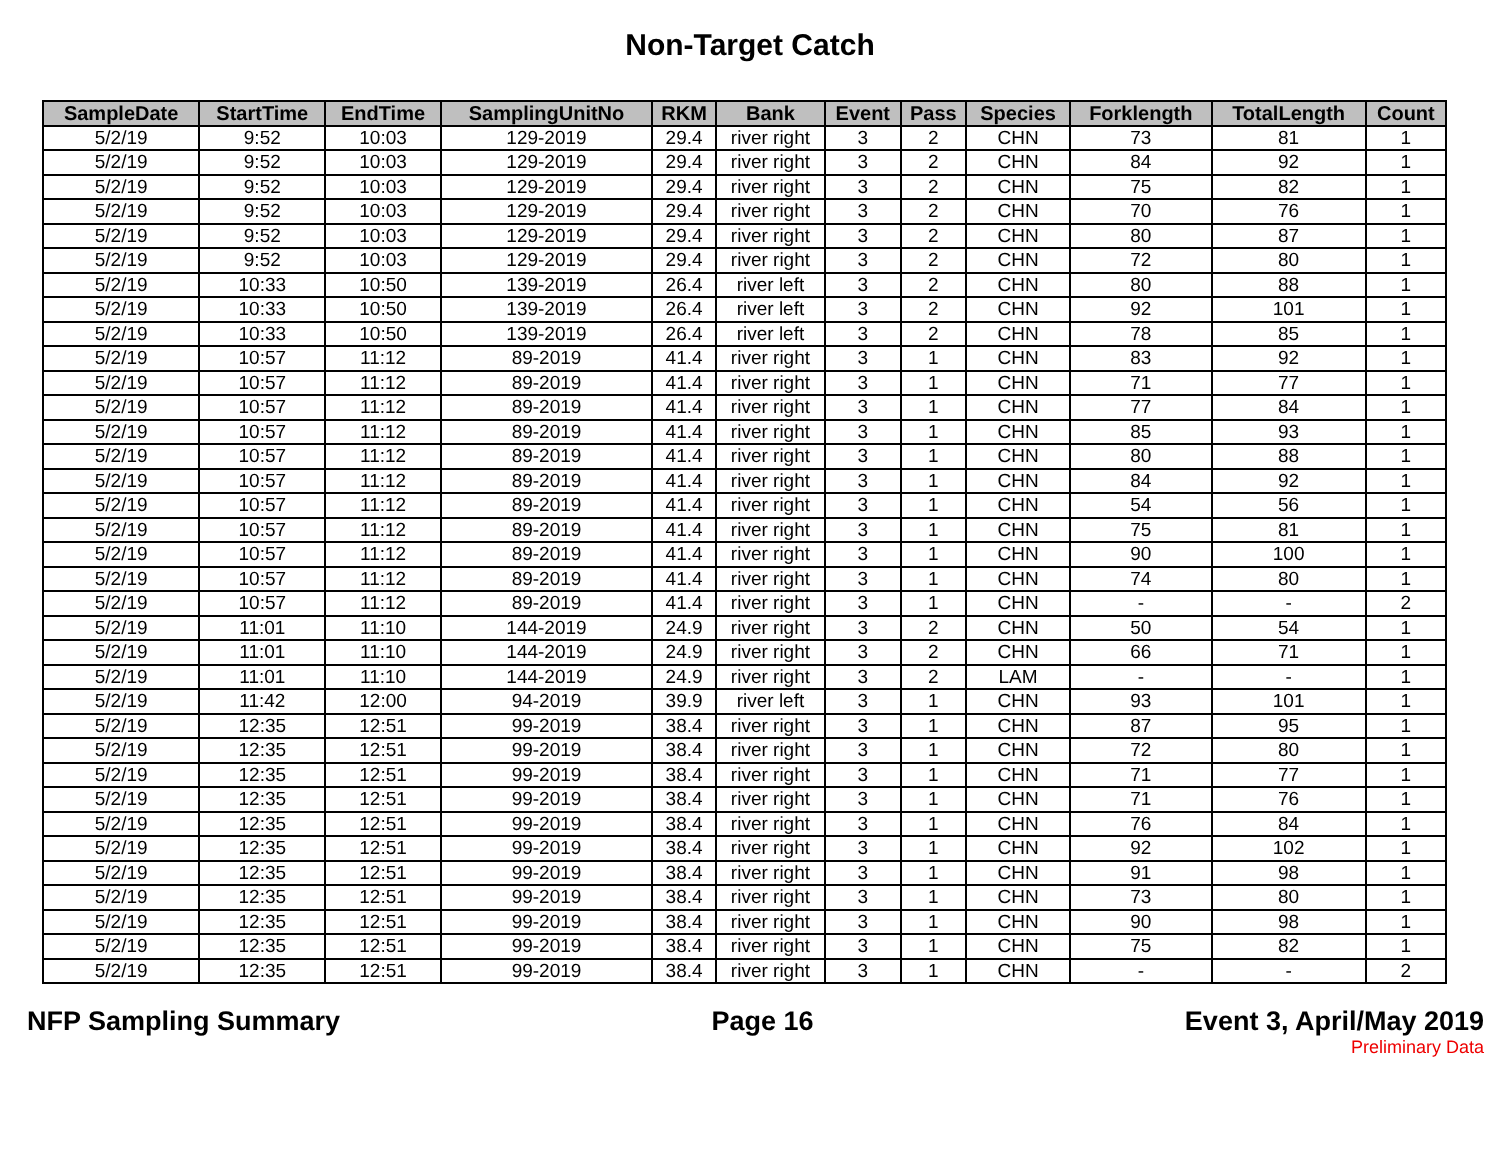Non-Target Catch
| SampleDate | StartTime | EndTime | SamplingUnitNo | RKM | Bank | Event | Pass | Species | Forklength | TotalLength | Count |
| --- | --- | --- | --- | --- | --- | --- | --- | --- | --- | --- | --- |
| 5/2/19 | 9:52 | 10:03 | 129-2019 | 29.4 | river right | 3 | 2 | CHN | 73 | 81 | 1 |
| 5/2/19 | 9:52 | 10:03 | 129-2019 | 29.4 | river right | 3 | 2 | CHN | 84 | 92 | 1 |
| 5/2/19 | 9:52 | 10:03 | 129-2019 | 29.4 | river right | 3 | 2 | CHN | 75 | 82 | 1 |
| 5/2/19 | 9:52 | 10:03 | 129-2019 | 29.4 | river right | 3 | 2 | CHN | 70 | 76 | 1 |
| 5/2/19 | 9:52 | 10:03 | 129-2019 | 29.4 | river right | 3 | 2 | CHN | 80 | 87 | 1 |
| 5/2/19 | 9:52 | 10:03 | 129-2019 | 29.4 | river right | 3 | 2 | CHN | 72 | 80 | 1 |
| 5/2/19 | 10:33 | 10:50 | 139-2019 | 26.4 | river left | 3 | 2 | CHN | 80 | 88 | 1 |
| 5/2/19 | 10:33 | 10:50 | 139-2019 | 26.4 | river left | 3 | 2 | CHN | 92 | 101 | 1 |
| 5/2/19 | 10:33 | 10:50 | 139-2019 | 26.4 | river left | 3 | 2 | CHN | 78 | 85 | 1 |
| 5/2/19 | 10:57 | 11:12 | 89-2019 | 41.4 | river right | 3 | 1 | CHN | 83 | 92 | 1 |
| 5/2/19 | 10:57 | 11:12 | 89-2019 | 41.4 | river right | 3 | 1 | CHN | 71 | 77 | 1 |
| 5/2/19 | 10:57 | 11:12 | 89-2019 | 41.4 | river right | 3 | 1 | CHN | 77 | 84 | 1 |
| 5/2/19 | 10:57 | 11:12 | 89-2019 | 41.4 | river right | 3 | 1 | CHN | 85 | 93 | 1 |
| 5/2/19 | 10:57 | 11:12 | 89-2019 | 41.4 | river right | 3 | 1 | CHN | 80 | 88 | 1 |
| 5/2/19 | 10:57 | 11:12 | 89-2019 | 41.4 | river right | 3 | 1 | CHN | 84 | 92 | 1 |
| 5/2/19 | 10:57 | 11:12 | 89-2019 | 41.4 | river right | 3 | 1 | CHN | 54 | 56 | 1 |
| 5/2/19 | 10:57 | 11:12 | 89-2019 | 41.4 | river right | 3 | 1 | CHN | 75 | 81 | 1 |
| 5/2/19 | 10:57 | 11:12 | 89-2019 | 41.4 | river right | 3 | 1 | CHN | 90 | 100 | 1 |
| 5/2/19 | 10:57 | 11:12 | 89-2019 | 41.4 | river right | 3 | 1 | CHN | 74 | 80 | 1 |
| 5/2/19 | 10:57 | 11:12 | 89-2019 | 41.4 | river right | 3 | 1 | CHN | - | - | 2 |
| 5/2/19 | 11:01 | 11:10 | 144-2019 | 24.9 | river right | 3 | 2 | CHN | 50 | 54 | 1 |
| 5/2/19 | 11:01 | 11:10 | 144-2019 | 24.9 | river right | 3 | 2 | CHN | 66 | 71 | 1 |
| 5/2/19 | 11:01 | 11:10 | 144-2019 | 24.9 | river right | 3 | 2 | LAM | - | - | 1 |
| 5/2/19 | 11:42 | 12:00 | 94-2019 | 39.9 | river left | 3 | 1 | CHN | 93 | 101 | 1 |
| 5/2/19 | 12:35 | 12:51 | 99-2019 | 38.4 | river right | 3 | 1 | CHN | 87 | 95 | 1 |
| 5/2/19 | 12:35 | 12:51 | 99-2019 | 38.4 | river right | 3 | 1 | CHN | 72 | 80 | 1 |
| 5/2/19 | 12:35 | 12:51 | 99-2019 | 38.4 | river right | 3 | 1 | CHN | 71 | 77 | 1 |
| 5/2/19 | 12:35 | 12:51 | 99-2019 | 38.4 | river right | 3 | 1 | CHN | 71 | 76 | 1 |
| 5/2/19 | 12:35 | 12:51 | 99-2019 | 38.4 | river right | 3 | 1 | CHN | 76 | 84 | 1 |
| 5/2/19 | 12:35 | 12:51 | 99-2019 | 38.4 | river right | 3 | 1 | CHN | 92 | 102 | 1 |
| 5/2/19 | 12:35 | 12:51 | 99-2019 | 38.4 | river right | 3 | 1 | CHN | 91 | 98 | 1 |
| 5/2/19 | 12:35 | 12:51 | 99-2019 | 38.4 | river right | 3 | 1 | CHN | 73 | 80 | 1 |
| 5/2/19 | 12:35 | 12:51 | 99-2019 | 38.4 | river right | 3 | 1 | CHN | 90 | 98 | 1 |
| 5/2/19 | 12:35 | 12:51 | 99-2019 | 38.4 | river right | 3 | 1 | CHN | 75 | 82 | 1 |
| 5/2/19 | 12:35 | 12:51 | 99-2019 | 38.4 | river right | 3 | 1 | CHN | - | - | 2 |
NFP Sampling Summary Page 16 Event 3, April/May 2019
Preliminary Data